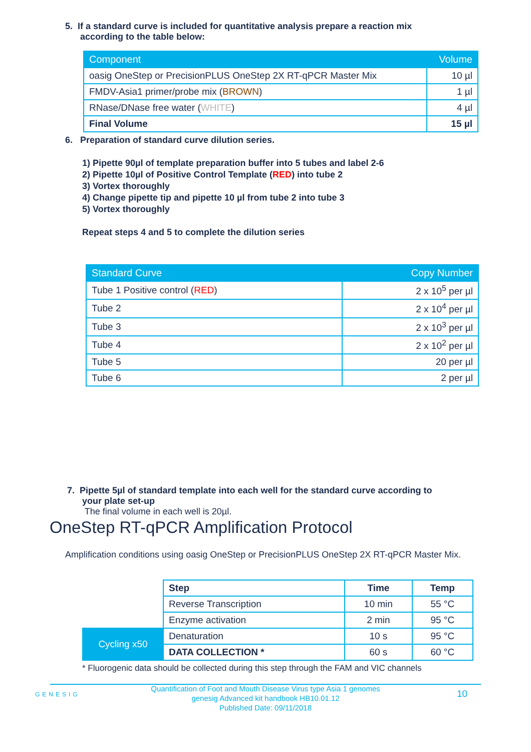5. If a standard curve is included for quantitative analysis prepare a reaction mix
according to the table below:
| Component | Volume |
| --- | --- |
| oasig OneStep or PrecisionPLUS OneStep 2X RT-qPCR Master Mix | 10 µl |
| FMDV-Asia1 primer/probe mix ( BROWN ) | 1 µl |
| RNase/DNase free water ( WHITE ) | 4 µl |
| Final Volume | 15 µl |
6. Preparation of standard curve dilution series.
1) Pipette 90µl of template preparation buffer into 5 tubes and label 2-6
2) Pipette 10µl of Positive Control Template (RED) into tube 2
3) Vortex thoroughly
4) Change pipette tip and pipette 10 µl from tube 2 into tube 3
5) Vortex thoroughly
Repeat steps 4 and 5 to complete the dilution series
| Standard Curve | Copy Number |
| --- | --- |
| Tube 1 Positive control ( RED ) | 2 x 10<sup>5</sup> per µl |
| Tube 2 | 2 x 10<sup>4</sup> per µl |
| Tube 3 | 2 x 10<sup>3</sup> per µl |
| Tube 4 | 2 x 10<sup>2</sup> per µl |
| Tube 5 | 20 per µl |
| Tube 6 | 2 per µl |
7. Pipette 5µl of standard template into each well for the standard curve according to
your plate set-up
The final volume in each well is 20µl.
OneStep RT-qPCR Amplification Protocol
Amplification conditions using oasig OneStep or PrecisionPLUS OneStep 2X RT-qPCR Master Mix.
| | Step | Time | Temp |
| | Reverse Transcription | 10 min | 55 °C |
| | Enzyme activation | 2 min | 95 °C |
| Cycling x50 | Denaturation | 10 s | 95 °C |
| | DATA COLLECTION * | 60 s | 60 °C |
* Fluorogenic data should be collected during this step through the FAM and VIC channels
GENESIG
Quantification of Foot and Mouth Disease Virus type Asia 1 genomes
genesig Advanced kit handbook HB10.01.12
Published Date: 09/11/2018
10